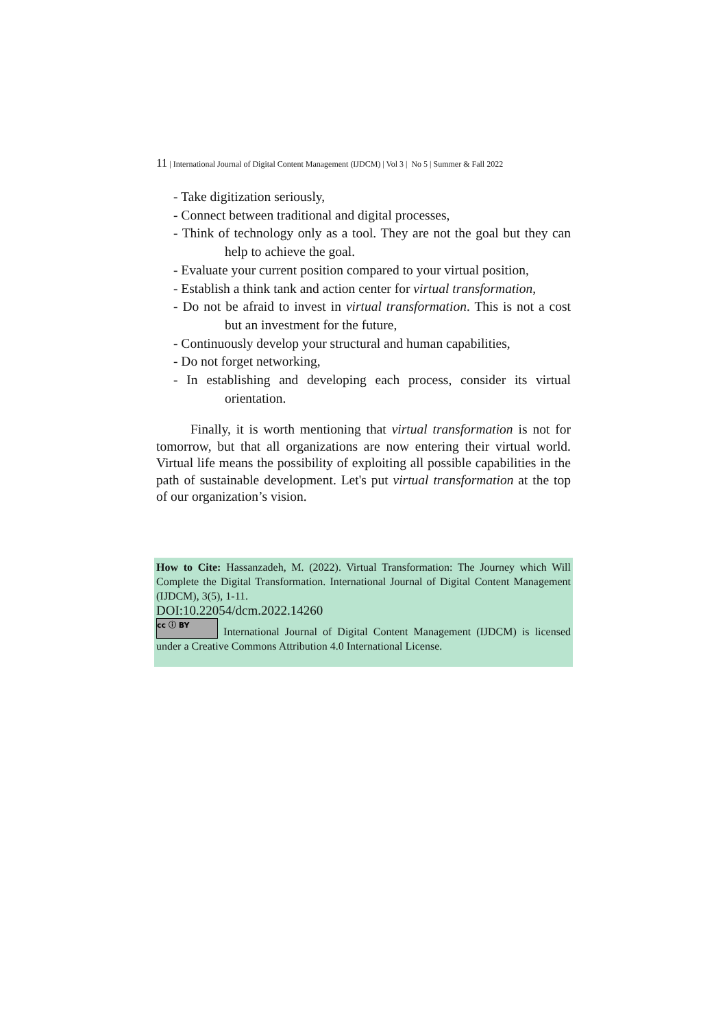11 | International Journal of Digital Content Management (IJDCM) | Vol 3 | No 5 | Summer & Fall 2022
- Take digitization seriously,
- Connect between traditional and digital processes,
- Think of technology only as a tool. They are not the goal but they can help to achieve the goal.
- Evaluate your current position compared to your virtual position,
- Establish a think tank and action center for virtual transformation,
- Do not be afraid to invest in virtual transformation. This is not a cost but an investment for the future,
- Continuously develop your structural and human capabilities,
- Do not forget networking,
- In establishing and developing each process, consider its virtual orientation.
Finally, it is worth mentioning that virtual transformation is not for tomorrow, but that all organizations are now entering their virtual world. Virtual life means the possibility of exploiting all possible capabilities in the path of sustainable development. Let's put virtual transformation at the top of our organization’s vision.
How to Cite: Hassanzadeh, M. (2022). Virtual Transformation: The Journey which Will Complete the Digital Transformation. International Journal of Digital Content Management (IJDCM), 3(5), 1-11.
DOI:10.22054/dcm.2022.14260
cc ⓘ BY International Journal of Digital Content Management (IJDCM) is licensed under a Creative Commons Attribution 4.0 International License.